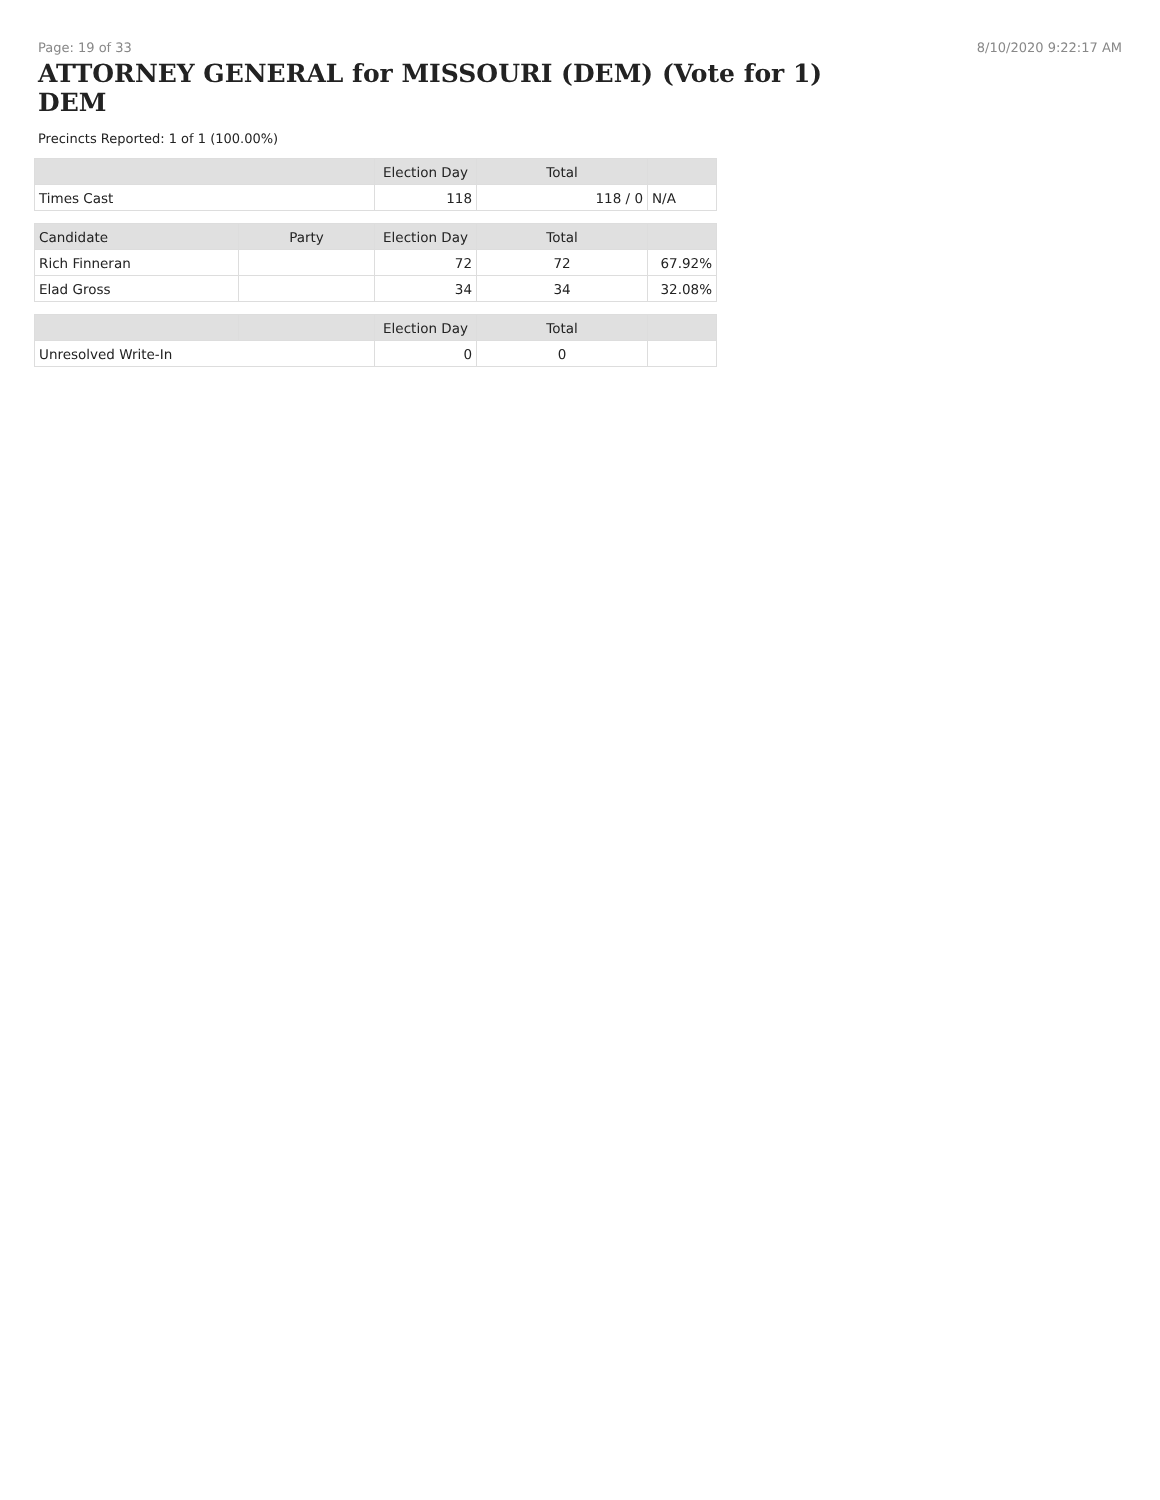Page: 19 of 33 8/10/2020 9:22:17 AM
ATTORNEY GENERAL for MISSOURI (DEM) (Vote for 1) DEM
Precincts Reported: 1 of 1 (100.00%)
| | | Election Day | Total | |
| --- | --- | --- | --- | --- |
| Times Cast | | 118 | 118 / 0 | N/A |
| Candidate | Party | Election Day | Total | |
| Rich Finneran | | 72 | 72 | 67.92% |
| Elad Gross | | 34 | 34 | 32.08% |
| | | Election Day | Total | |
| Unresolved Write-In | | 0 | 0 | |